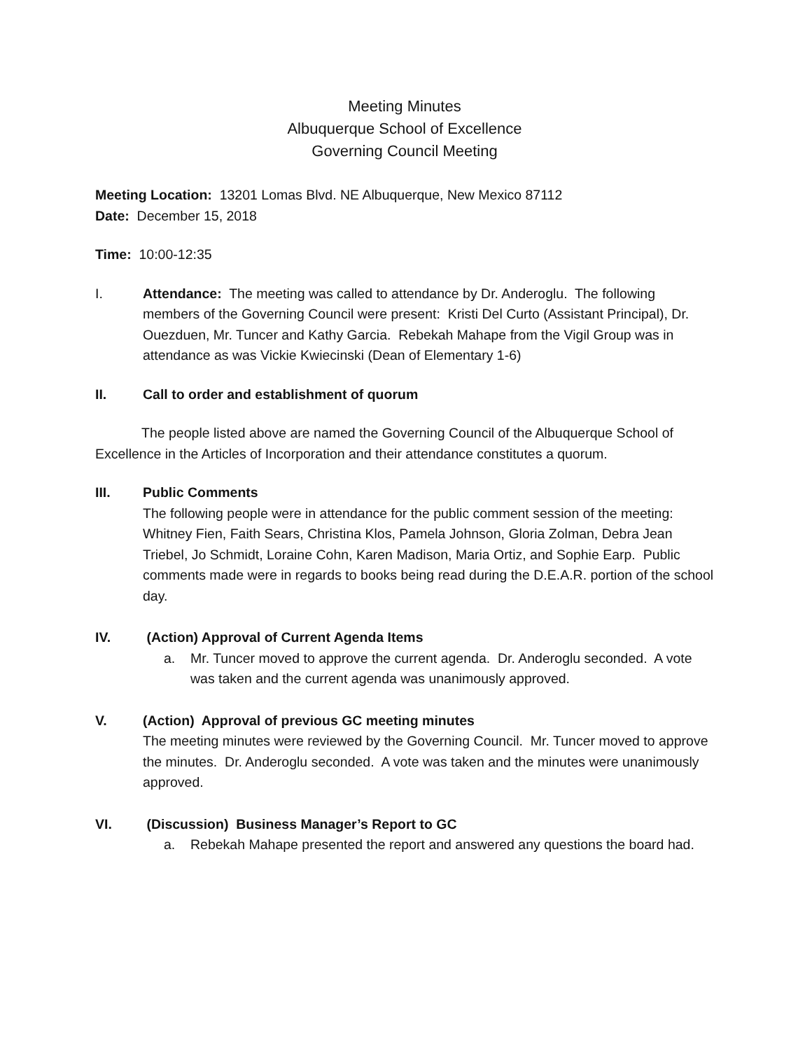Meeting Minutes
Albuquerque School of Excellence
Governing Council Meeting
Meeting Location: 13201 Lomas Blvd. NE Albuquerque, New Mexico 87112
Date: December 15, 2018
Time: 10:00-12:35
I. Attendance: The meeting was called to attendance by Dr. Anderoglu. The following members of the Governing Council were present: Kristi Del Curto (Assistant Principal), Dr. Ouezduen, Mr. Tuncer and Kathy Garcia. Rebekah Mahape from the Vigil Group was in attendance as was Vickie Kwiecinski (Dean of Elementary 1-6)
II. Call to order and establishment of quorum
The people listed above are named the Governing Council of the Albuquerque School of Excellence in the Articles of Incorporation and their attendance constitutes a quorum.
III. Public Comments
The following people were in attendance for the public comment session of the meeting: Whitney Fien, Faith Sears, Christina Klos, Pamela Johnson, Gloria Zolman, Debra Jean Triebel, Jo Schmidt, Loraine Cohn, Karen Madison, Maria Ortiz, and Sophie Earp. Public comments made were in regards to books being read during the D.E.A.R. portion of the school day.
IV. (Action) Approval of Current Agenda Items
a. Mr. Tuncer moved to approve the current agenda. Dr. Anderoglu seconded. A vote was taken and the current agenda was unanimously approved.
V. (Action) Approval of previous GC meeting minutes
The meeting minutes were reviewed by the Governing Council. Mr. Tuncer moved to approve the minutes. Dr. Anderoglu seconded. A vote was taken and the minutes were unanimously approved.
VI. (Discussion) Business Manager’s Report to GC
a. Rebekah Mahape presented the report and answered any questions the board had.